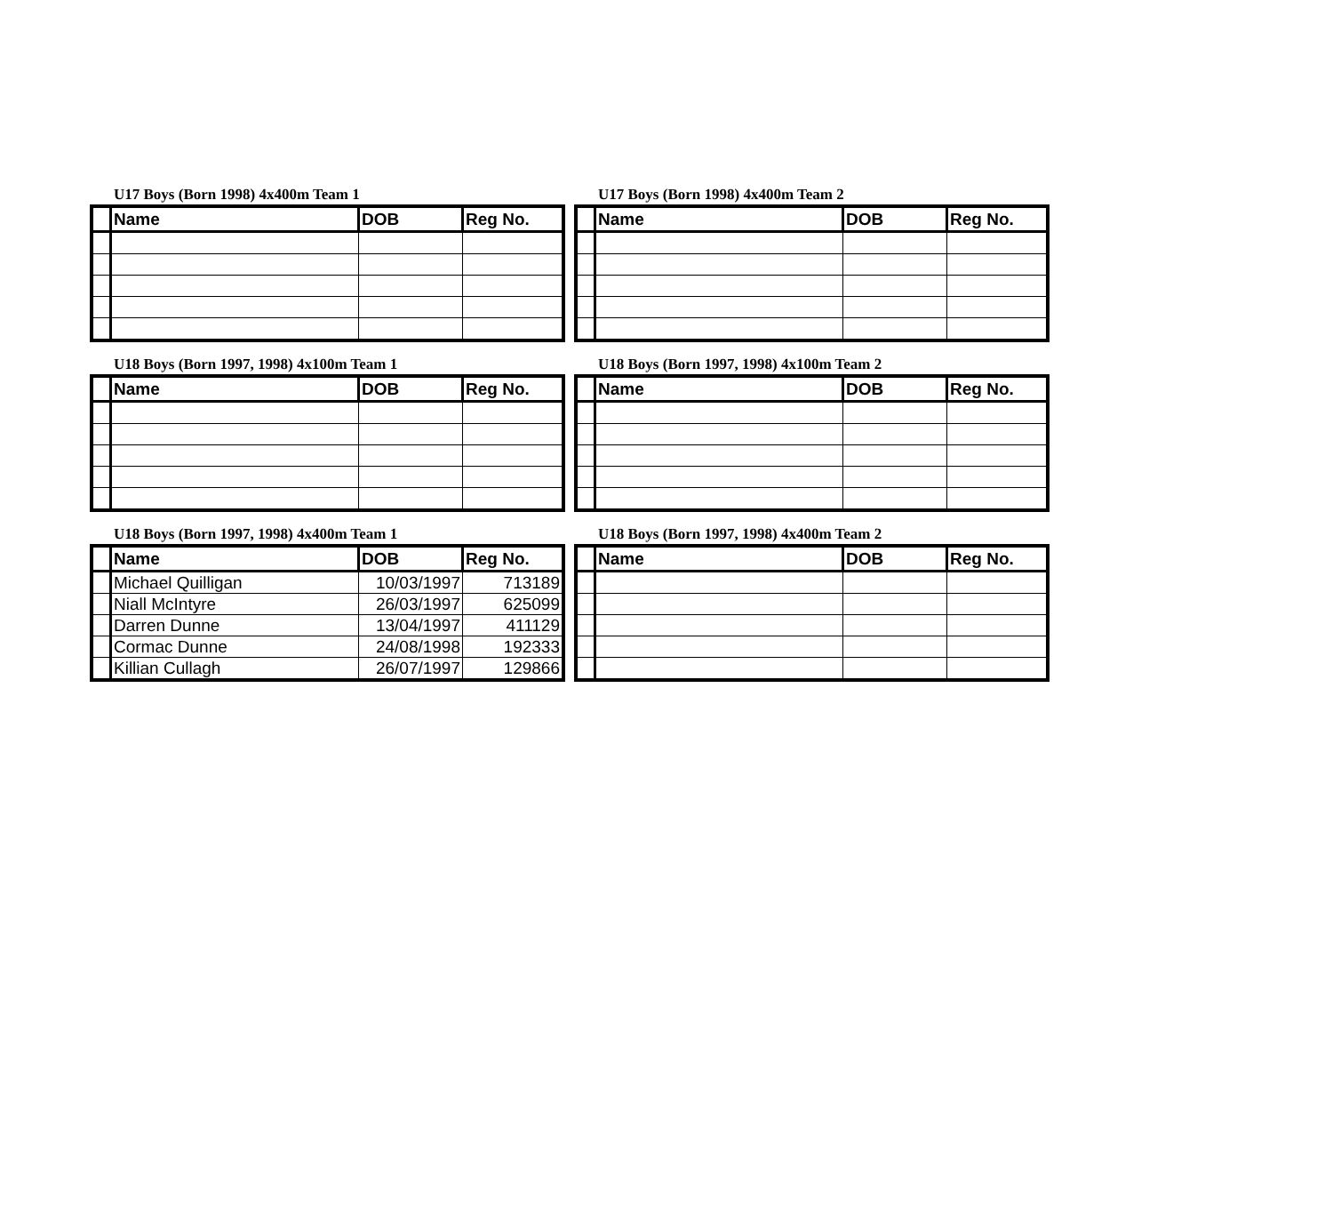U17 Boys (Born 1998) 4x400m Team 1
| | Name | DOB | Reg No. |
| --- | --- | --- | --- |
U17 Boys (Born 1998) 4x400m Team 2
| | Name | DOB | Reg No. |
| --- | --- | --- | --- |
U18 Boys (Born 1997, 1998) 4x100m Team 1
| | Name | DOB | Reg No. |
| --- | --- | --- | --- |
U18 Boys (Born 1997, 1998) 4x100m Team 2
| | Name | DOB | Reg No. |
| --- | --- | --- | --- |
U18 Boys (Born 1997, 1998) 4x400m Team 1
| | Name | DOB | Reg No. |
| --- | --- | --- | --- |
| | Michael Quilligan | 10/03/1997 | 713189 |
| | Niall McIntyre | 26/03/1997 | 625099 |
| | Darren Dunne | 13/04/1997 | 411129 |
| | Cormac Dunne | 24/08/1998 | 192333 |
| | Killian Cullagh | 26/07/1997 | 129866 |
U18 Boys (Born 1997, 1998) 4x400m Team 2
| | Name | DOB | Reg No. |
| --- | --- | --- | --- |